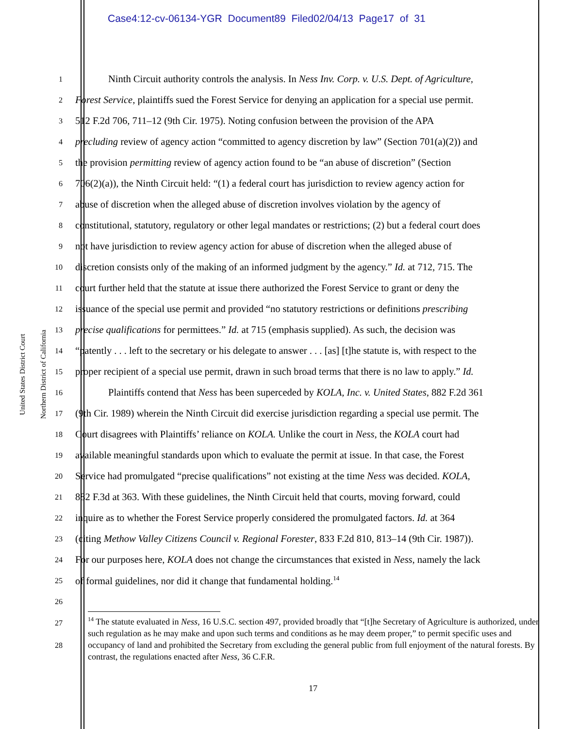Case4:12-cv-06134-YGR Document89 Filed02/04/13 Page17 of 31
United States District Court
Northern District of California
1
Ninth Circuit authority controls the analysis. In Ness Inv. Corp. v. U.S. Dept. of Agriculture,
2
Forest Service, plaintiffs sued the Forest Service for denying an application for a special use permit.
3
512 F.2d 706, 711–12 (9th Cir. 1975). Noting confusion between the provision of the APA
4
precluding review of agency action “committed to agency discretion by law” (Section 701(a)(2)) and
5
the provision permitting review of agency action found to be “an abuse of discretion” (Section
6
706(2)(a)), the Ninth Circuit held: “(1) a federal court has jurisdiction to review agency action for
7
abuse of discretion when the alleged abuse of discretion involves violation by the agency of
8
constitutional, statutory, regulatory or other legal mandates or restrictions; (2) but a federal court does
9
not have jurisdiction to review agency action for abuse of discretion when the alleged abuse of
10
discretion consists only of the making of an informed judgment by the agency.” Id. at 712, 715. The
11
court further held that the statute at issue there authorized the Forest Service to grant or deny the
12
issuance of the special use permit and provided “no statutory restrictions or definitions prescribing
13
precise qualifications for permittees.” Id. at 715 (emphasis supplied). As such, the decision was
14
“patently . . . left to the secretary or his delegate to answer . . . [as] [t]he statute is, with respect to the
15
proper recipient of a special use permit, drawn in such broad terms that there is no law to apply.” Id.
16
Plaintiffs contend that Ness has been superceded by KOLA, Inc. v. United States, 882 F.2d 361
17
(9th Cir. 1989) wherein the Ninth Circuit did exercise jurisdiction regarding a special use permit. The
18
Court disagrees with Plaintiffs’ reliance on KOLA. Unlike the court in Ness, the KOLA court had
19
available meaningful standards upon which to evaluate the permit at issue. In that case, the Forest
20
Service had promulgated “precise qualifications” not existing at the time Ness was decided. KOLA,
21
882 F.3d at 363. With these guidelines, the Ninth Circuit held that courts, moving forward, could
22
inquire as to whether the Forest Service properly considered the promulgated factors. Id. at 364
23
(citing Methow Valley Citizens Council v. Regional Forester, 833 F.2d 810, 813–14 (9th Cir. 1987)).
24
For our purposes here, KOLA does not change the circumstances that existed in Ness, namely the lack
25
of formal guidelines, nor did it change that fundamental holding.<sup>14</sup>
26
27
28
<sup>14</sup> The statute evaluated in Ness, 16 U.S.C. section 497, provided broadly that “[t]he Secretary of Agriculture is authorized, under such regulation as he may make and upon such terms and conditions as he may deem proper,” to permit specific uses and occupancy of land and prohibited the Secretary from excluding the general public from full enjoyment of the natural forests. By contrast, the regulations enacted after Ness, 36 C.F.R.
17